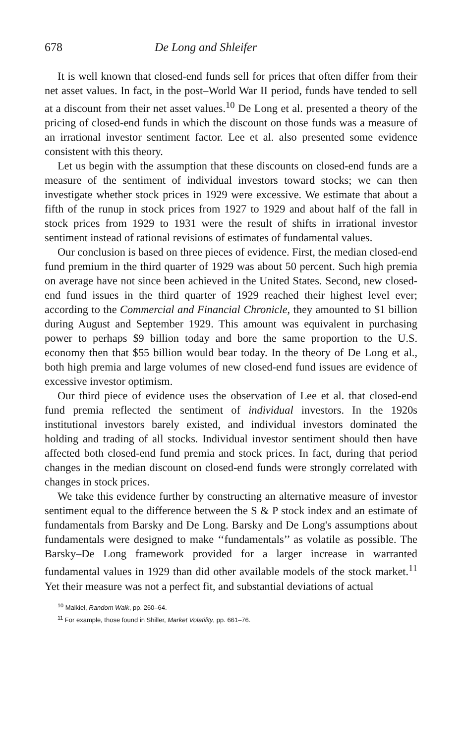678 De Long and Shleifer
It is well known that closed-end funds sell for prices that often differ from their net asset values. In fact, in the post–World War II period, funds have tended to sell at a discount from their net asset values.<sup>10</sup> De Long et al. presented a theory of the pricing of closed-end funds in which the discount on those funds was a measure of an irrational investor sentiment factor. Lee et al. also presented some evidence consistent with this theory.
Let us begin with the assumption that these discounts on closed-end funds are a measure of the sentiment of individual investors toward stocks; we can then investigate whether stock prices in 1929 were excessive. We estimate that about a fifth of the runup in stock prices from 1927 to 1929 and about half of the fall in stock prices from 1929 to 1931 were the result of shifts in irrational investor sentiment instead of rational revisions of estimates of fundamental values.
Our conclusion is based on three pieces of evidence. First, the median closed-end fund premium in the third quarter of 1929 was about 50 percent. Such high premia on average have not since been achieved in the United States. Second, new closed-end fund issues in the third quarter of 1929 reached their highest level ever; according to the Commercial and Financial Chronicle, they amounted to $1 billion during August and September 1929. This amount was equivalent in purchasing power to perhaps $9 billion today and bore the same proportion to the U.S. economy then that $55 billion would bear today. In the theory of De Long et al., both high premia and large volumes of new closed-end fund issues are evidence of excessive investor optimism.
Our third piece of evidence uses the observation of Lee et al. that closed-end fund premia reflected the sentiment of individual investors. In the 1920s institutional investors barely existed, and individual investors dominated the holding and trading of all stocks. Individual investor sentiment should then have affected both closed-end fund premia and stock prices. In fact, during that period changes in the median discount on closed-end funds were strongly correlated with changes in stock prices.
We take this evidence further by constructing an alternative measure of investor sentiment equal to the difference between the S & P stock index and an estimate of fundamentals from Barsky and De Long. Barsky and De Long's assumptions about fundamentals were designed to make ‘‘fundamentals’’ as volatile as possible. The Barsky–De Long framework provided for a larger increase in warranted fundamental values in 1929 than did other available models of the stock market.<sup>11</sup> Yet their measure was not a perfect fit, and substantial deviations of actual
<sup>10</sup> Malkiel, Random Walk, pp. 260–64.
<sup>11</sup> For example, those found in Shiller, Market Volatility, pp. 661–76.